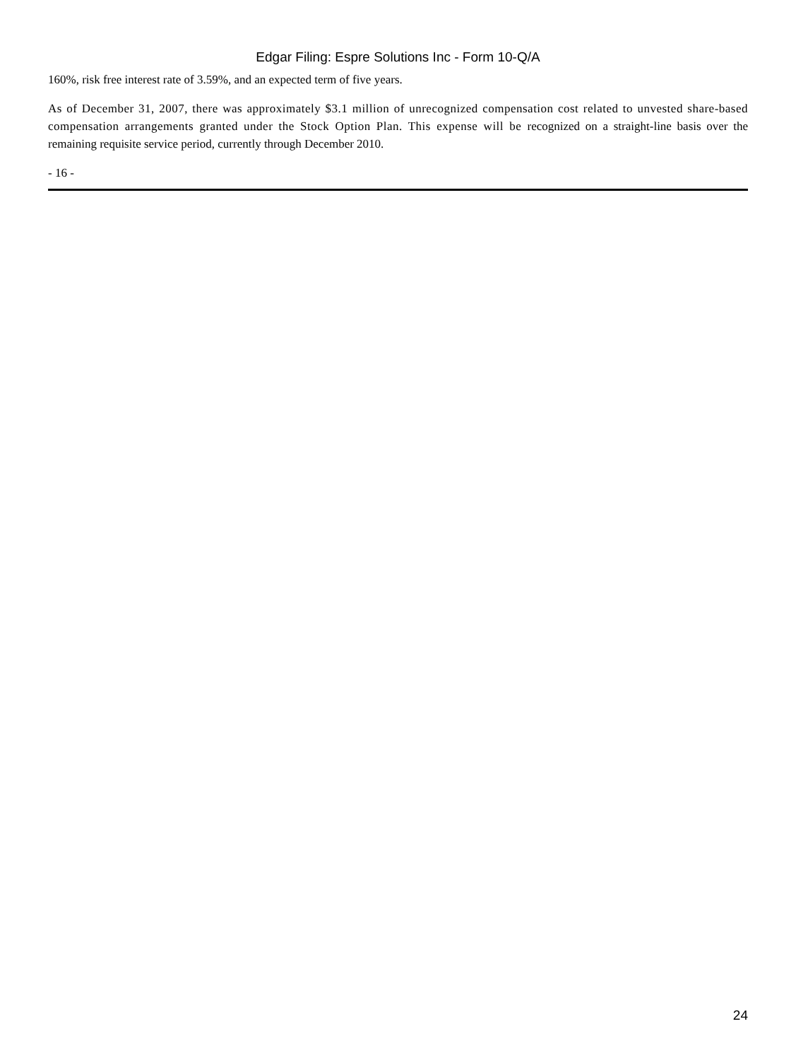Edgar Filing: Espre Solutions Inc - Form 10-Q/A
160%, risk free interest rate of 3.59%, and an expected term of five years.
As of December 31, 2007, there was approximately $3.1 million of unrecognized compensation cost related to unvested share-based compensation arrangements granted under the Stock Option Plan. This expense will be recognized on a straight-line basis over the remaining requisite service period, currently through December 2010.
- 16 -
24